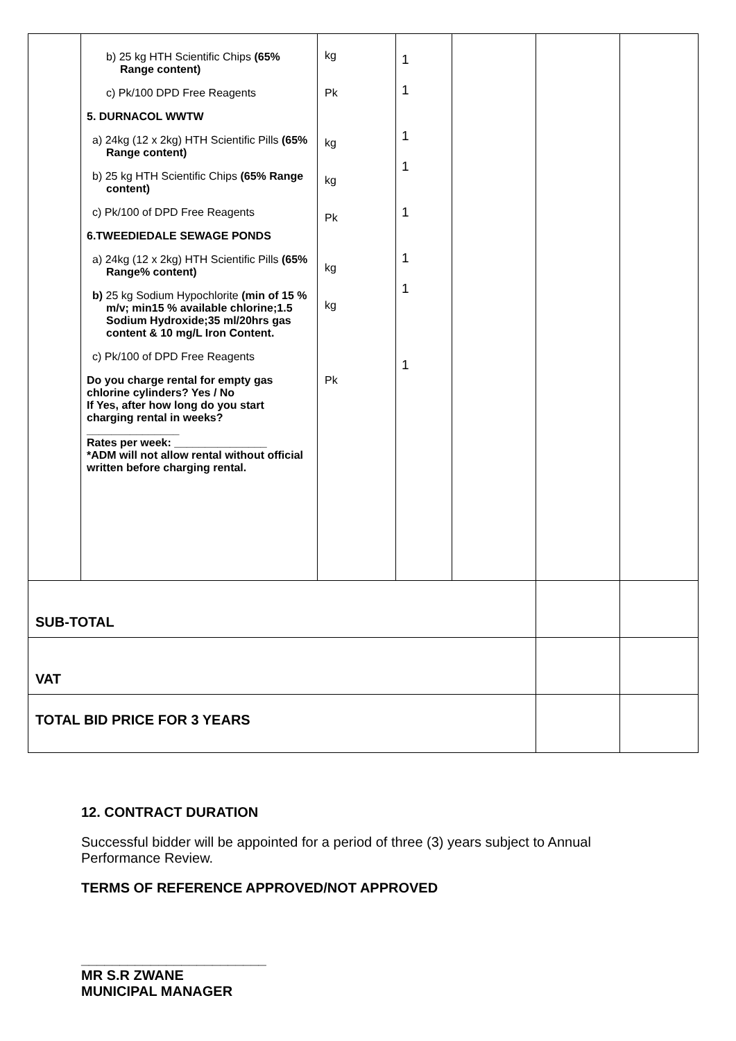| | b) 25 kg HTH Scientific Chips (65% Range content) c) Pk/100 DPD Free Reagents 5. DURNACOL WWTW a) 24kg (12 x 2kg) HTH Scientific Pills (65% Range content) b) 25 kg HTH Scientific Chips (65% Range content) c) Pk/100 of DPD Free Reagents 6.TWEEDIEDALE SEWAGE PONDS a) 24kg (12 x 2kg) HTH Scientific Pills (65% Range% content) b) 25 kg Sodium Hypochlorite (min of 15 % m/v; min15 % available chlorine;1.5 Sodium Hydroxide;35 ml/20hrs gas content & 10 mg/L Iron Content. c) Pk/100 of DPD Free Reagents Do you charge rental for empty gas chlorine cylinders? Yes / No If Yes, after how long do you start charging rental in weeks? _______________ Rates per week: _______________ *ADM will not allow rental without official written before charging rental. | kg Pk kg kg Pk kg kg Pk | 1 1 1 1 1 1 1 1 | | | |
| SUB-TOTAL | | | | | | |
| VAT | | | | | | |
| TOTAL BID PRICE FOR 3 YEARS | | | | | | |
12. CONTRACT DURATION
Successful bidder will be appointed for a period of three (3) years subject to Annual Performance Review.
TERMS OF REFERENCE APPROVED/NOT APPROVED
________________________
MR S.R ZWANE
MUNICIPAL MANAGER